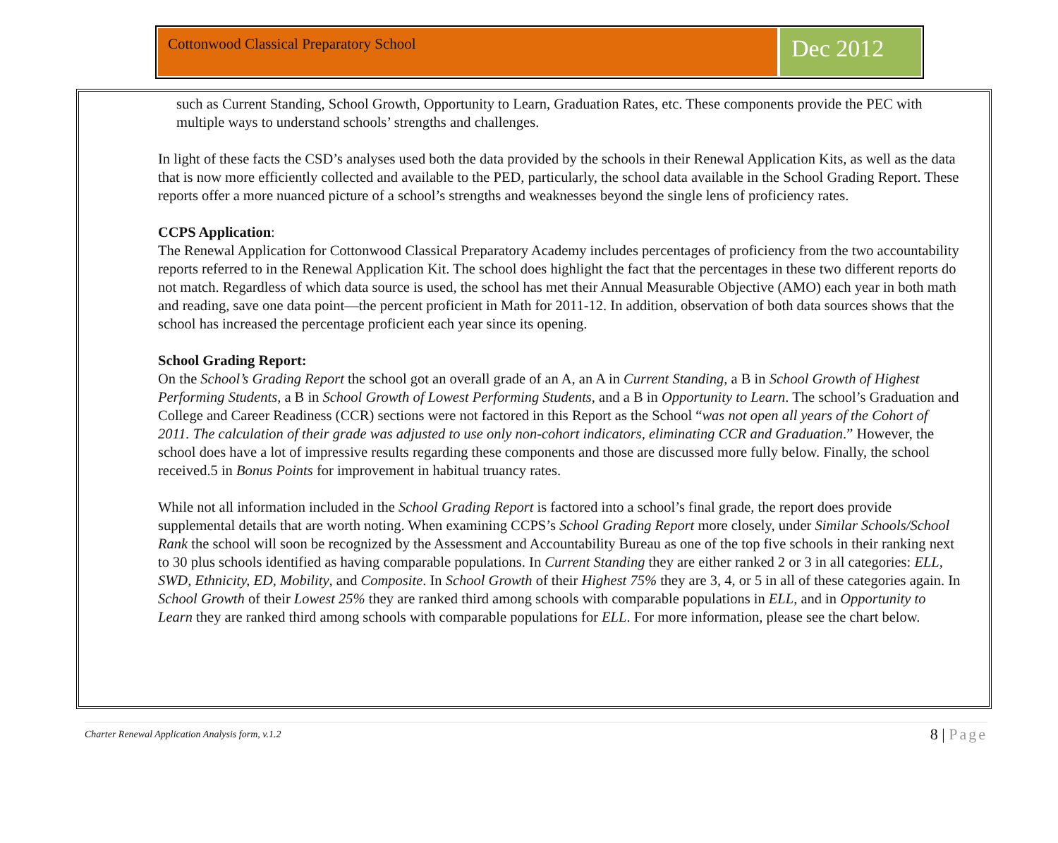Cottonwood Classical Preparatory School
Dec 2012
such as Current Standing, School Growth, Opportunity to Learn, Graduation Rates, etc. These components provide the PEC with multiple ways to understand schools’ strengths and challenges.
In light of these facts the CSD’s analyses used both the data provided by the schools in their Renewal Application Kits, as well as the data that is now more efficiently collected and available to the PED, particularly, the school data available in the School Grading Report. These reports offer a more nuanced picture of a school’s strengths and weaknesses beyond the single lens of proficiency rates.
CCPS Application:
The Renewal Application for Cottonwood Classical Preparatory Academy includes percentages of proficiency from the two accountability reports referred to in the Renewal Application Kit. The school does highlight the fact that the percentages in these two different reports do not match. Regardless of which data source is used, the school has met their Annual Measurable Objective (AMO) each year in both math and reading, save one data point—the percent proficient in Math for 2011-12. In addition, observation of both data sources shows that the school has increased the percentage proficient each year since its opening.
School Grading Report:
On the School’s Grading Report the school got an overall grade of an A, an A in Current Standing, a B in School Growth of Highest Performing Students, a B in School Growth of Lowest Performing Students, and a B in Opportunity to Learn. The school’s Graduation and College and Career Readiness (CCR) sections were not factored in this Report as the School “was not open all years of the Cohort of 2011. The calculation of their grade was adjusted to use only non-cohort indicators, eliminating CCR and Graduation.” However, the school does have a lot of impressive results regarding these components and those are discussed more fully below. Finally, the school received.5 in Bonus Points for improvement in habitual truancy rates.
While not all information included in the School Grading Report is factored into a school’s final grade, the report does provide supplemental details that are worth noting. When examining CCPS’s School Grading Report more closely, under Similar Schools/School Rank the school will soon be recognized by the Assessment and Accountability Bureau as one of the top five schools in their ranking next to 30 plus schools identified as having comparable populations. In Current Standing they are either ranked 2 or 3 in all categories: ELL, SWD, Ethnicity, ED, Mobility, and Composite. In School Growth of their Highest 75% they are 3, 4, or 5 in all of these categories again. In School Growth of their Lowest 25% they are ranked third among schools with comparable populations in ELL, and in Opportunity to Learn they are ranked third among schools with comparable populations for ELL. For more information, please see the chart below.
Charter Renewal Application Analysis form, v.1.2
8 | Page